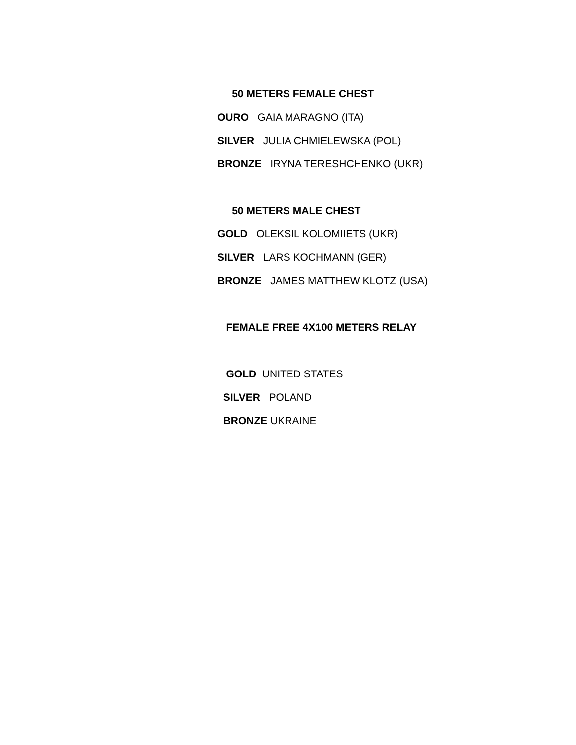50 METERS FEMALE CHEST
OURO GAIA MARAGNO (ITA)
SILVER JULIA CHMIELEWSKA (POL)
BRONZE IRYNA TERESHCHENKO (UKR)
50 METERS MALE CHEST
GOLD OLEKSIL KOLOMIIETS (UKR)
SILVER LARS KOCHMANN (GER)
BRONZE JAMES MATTHEW KLOTZ (USA)
FEMALE FREE 4X100 METERS RELAY
GOLD UNITED STATES
SILVER POLAND
BRONZE UKRAINE